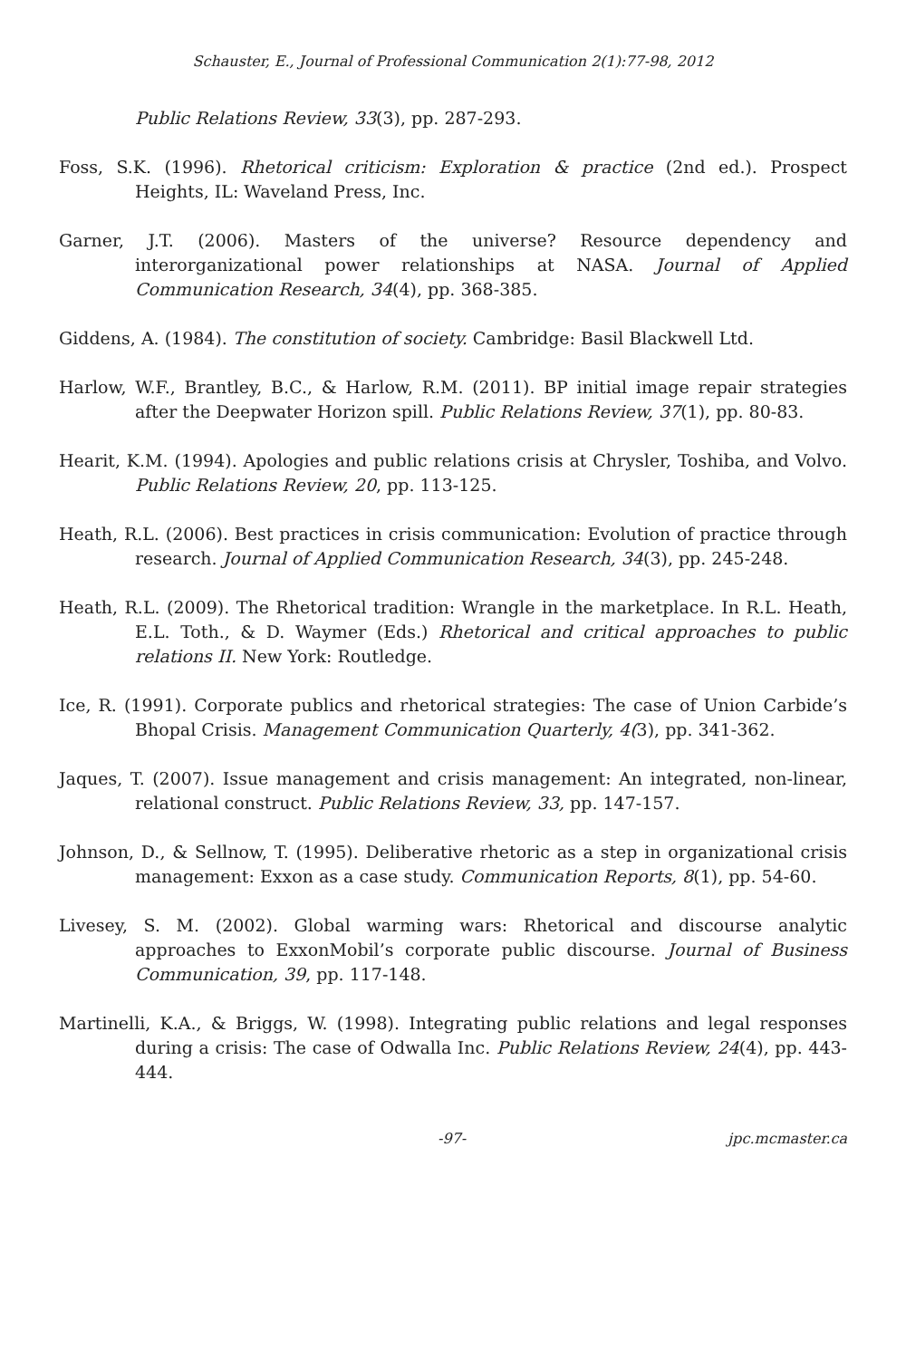Schauster, E., Journal of Professional Communication 2(1):77-98, 2012
Public Relations Review, 33(3), pp. 287-293.
Foss, S.K. (1996). Rhetorical criticism: Exploration & practice (2nd ed.). Prospect Heights, IL: Waveland Press, Inc.
Garner, J.T. (2006). Masters of the universe? Resource dependency and interorganizational power relationships at NASA. Journal of Applied Communication Research, 34(4), pp. 368-385.
Giddens, A. (1984). The constitution of society. Cambridge: Basil Blackwell Ltd.
Harlow, W.F., Brantley, B.C., & Harlow, R.M. (2011). BP initial image repair strategies after the Deepwater Horizon spill. Public Relations Review, 37(1), pp. 80-83.
Hearit, K.M. (1994). Apologies and public relations crisis at Chrysler, Toshiba, and Volvo. Public Relations Review, 20, pp. 113-125.
Heath, R.L. (2006). Best practices in crisis communication: Evolution of practice through research. Journal of Applied Communication Research, 34(3), pp. 245-248.
Heath, R.L. (2009). The Rhetorical tradition: Wrangle in the marketplace. In R.L. Heath, E.L. Toth., & D. Waymer (Eds.) Rhetorical and critical approaches to public relations II. New York: Routledge.
Ice, R. (1991). Corporate publics and rhetorical strategies: The case of Union Carbide’s Bhopal Crisis. Management Communication Quarterly, 4(3), pp. 341-362.
Jaques, T. (2007). Issue management and crisis management: An integrated, non-linear, relational construct. Public Relations Review, 33, pp. 147-157.
Johnson, D., & Sellnow, T. (1995). Deliberative rhetoric as a step in organizational crisis management: Exxon as a case study. Communication Reports, 8(1), pp. 54-60.
Livesey, S. M. (2002). Global warming wars: Rhetorical and discourse analytic approaches to ExxonMobil’s corporate public discourse. Journal of Business Communication, 39, pp. 117-148.
Martinelli, K.A., & Briggs, W. (1998). Integrating public relations and legal responses during a crisis: The case of Odwalla Inc. Public Relations Review, 24(4), pp. 443-444.
-97- jpc.mcmaster.ca